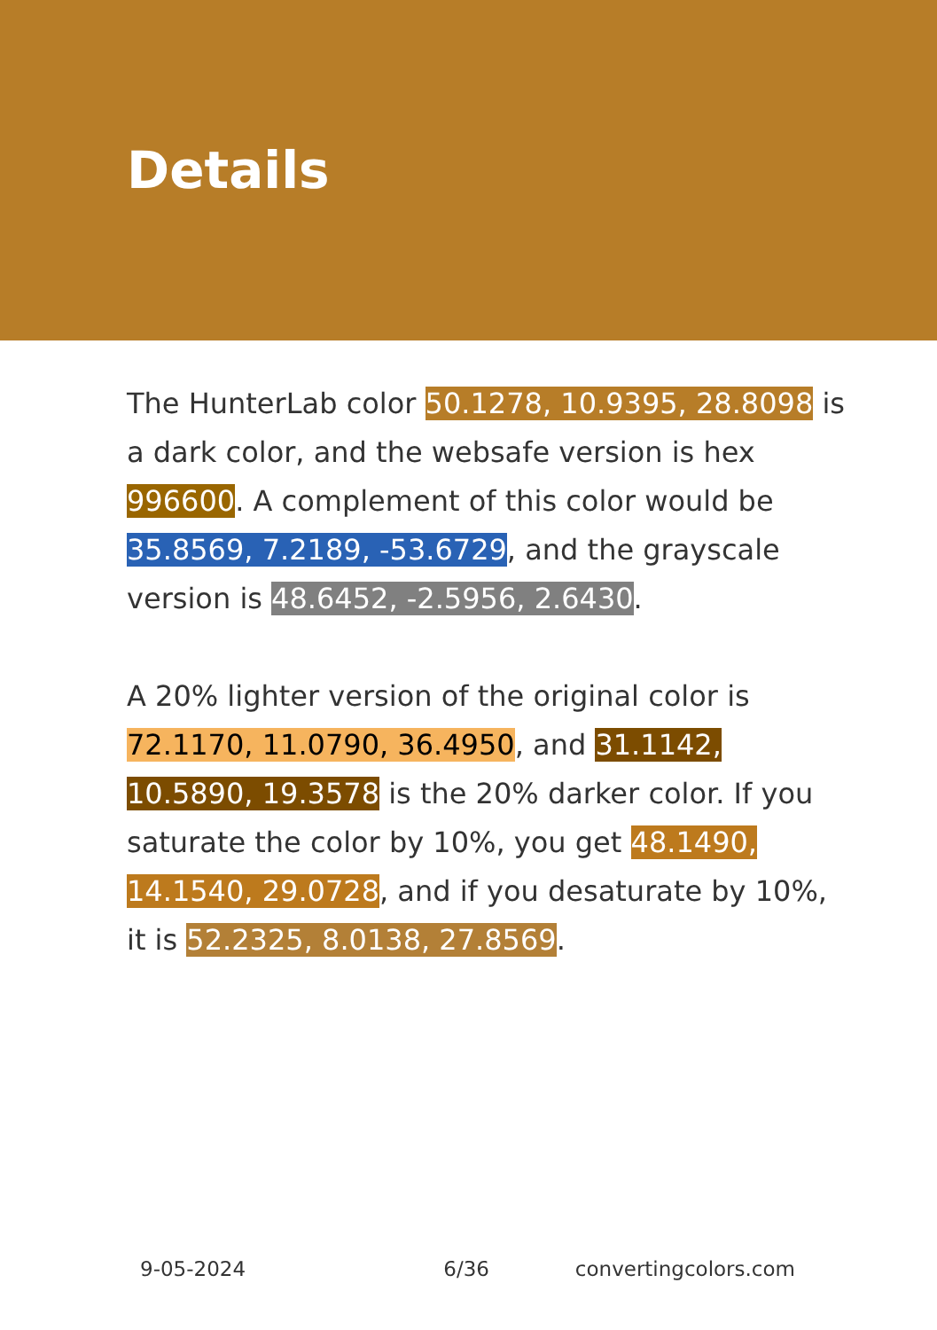Details
The HunterLab color 50.1278, 10.9395, 28.8098 is a dark color, and the websafe version is hex 996600. A complement of this color would be 35.8569, 7.2189, -53.6729, and the grayscale version is 48.6452, -2.5956, 2.6430.
A 20% lighter version of the original color is 72.1170, 11.0790, 36.4950, and 31.1142, 10.5890, 19.3578 is the 20% darker color. If you saturate the color by 10%, you get 48.1490, 14.1540, 29.0728, and if you desaturate by 10%, it is 52.2325, 8.0138, 27.8569.
9-05-2024 6/36 convertingcolors.com